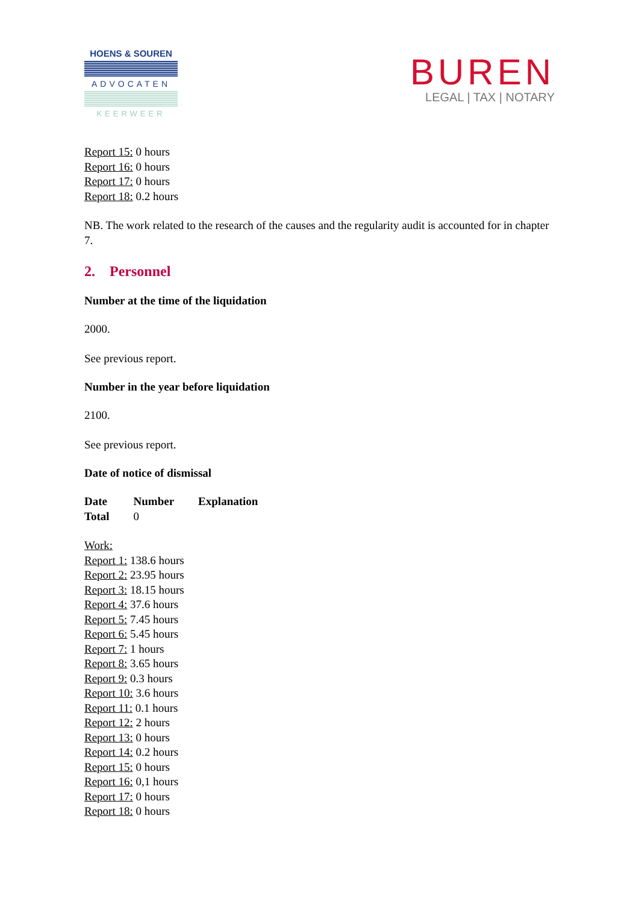HOENS & SOUREN
ADVOCATEN
KEERWEER
BUREN
LEGAL | TAX | NOTARY
Report 15: 0 hours
Report 16: 0 hours
Report 17: 0 hours
Report 18: 0.2 hours
NB. The work related to the research of the causes and the regularity audit is accounted for in chapter 7.
2. Personnel
Number at the time of the liquidation
2000.
See previous report.
Number in the year before liquidation
2100.
See previous report.
Date of notice of dismissal
| Date | Number | Explanation |
| --- | --- | --- |
| Total | 0 | |
Work:
Report 1: 138.6 hours
Report 2: 23.95 hours
Report 3: 18.15 hours
Report 4: 37.6 hours
Report 5: 7.45 hours
Report 6: 5.45 hours
Report 7: 1 hours
Report 8: 3.65 hours
Report 9: 0.3 hours
Report 10: 3.6 hours
Report 11: 0.1 hours
Report 12: 2 hours
Report 13: 0 hours
Report 14: 0.2 hours
Report 15: 0 hours
Report 16: 0,1 hours
Report 17: 0 hours
Report 18: 0 hours